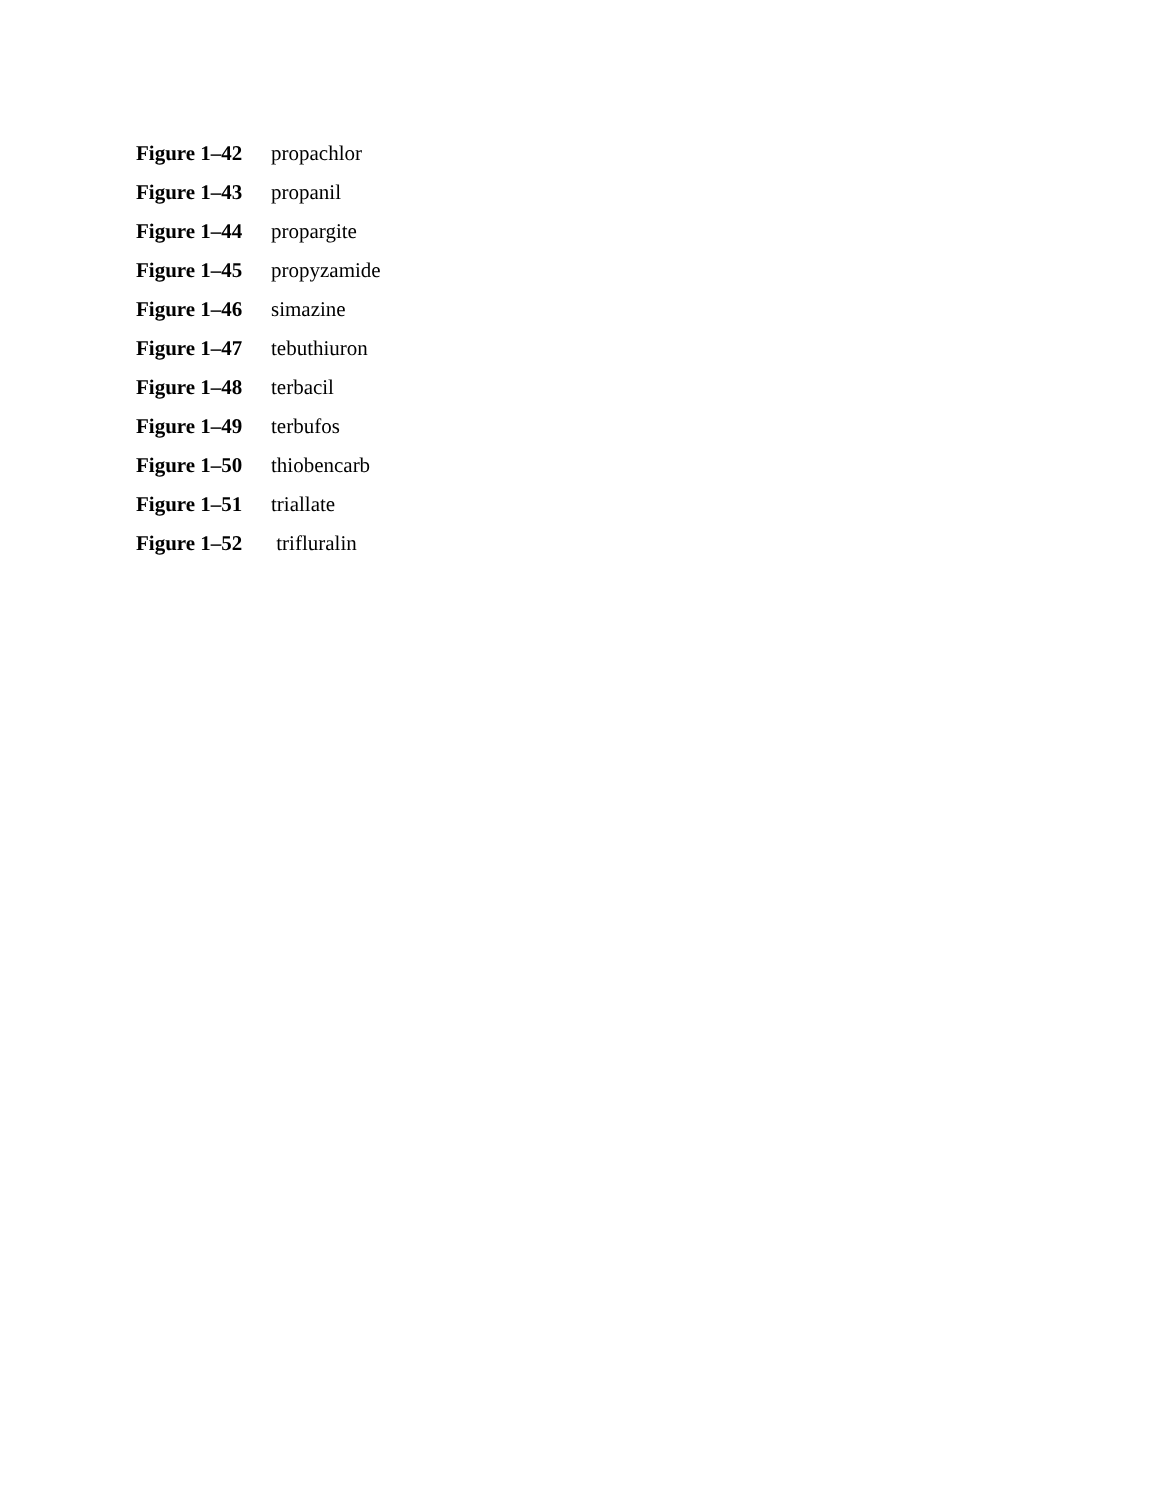Figure 1–42 propachlor
Figure 1–43 propanil
Figure 1–44 propargite
Figure 1–45 propyzamide
Figure 1–46 simazine
Figure 1–47 tebuthiuron
Figure 1–48 terbacil
Figure 1–49 terbufos
Figure 1–50 thiobencarb
Figure 1–51 triallate
Figure 1–52 trifluralin